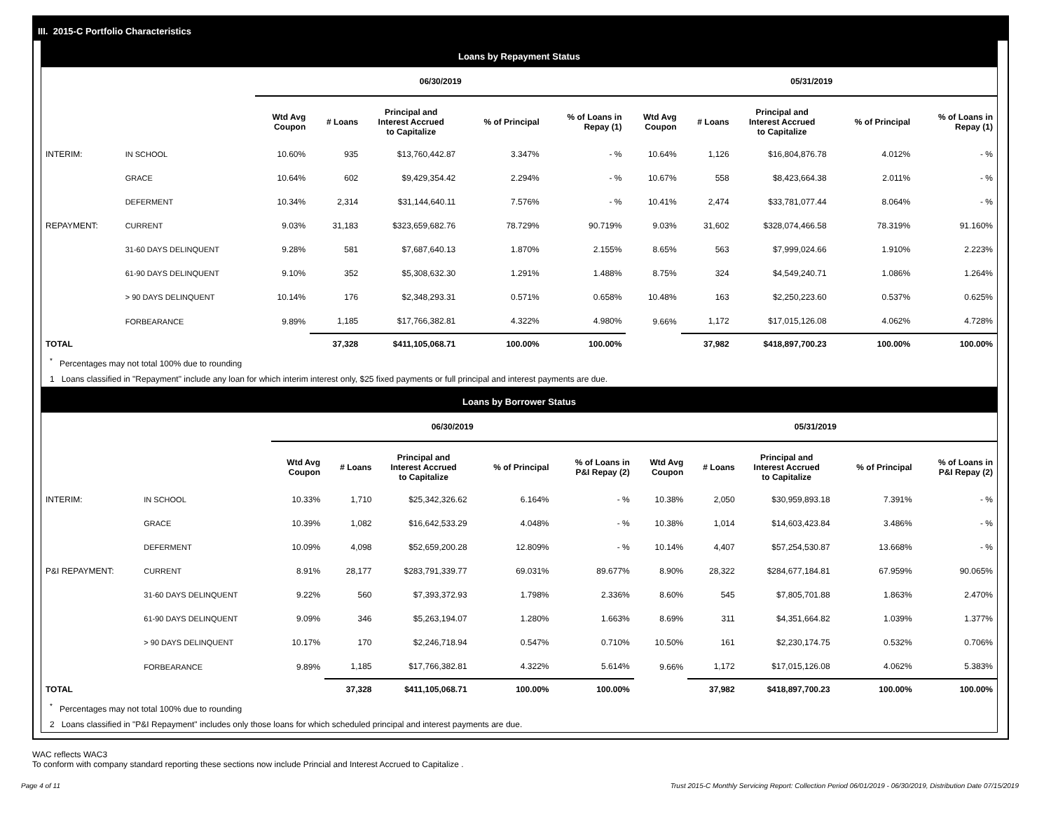III. 2015-C Portfolio Characteristics
Loans by Repayment Status
| | | 06/30/2019 | | | | | 05/31/2019 | | | | |
| --- | --- | --- | --- | --- | --- | --- | --- | --- | --- | --- | --- |
| | | Wtd Avg Coupon | # Loans | Principal and Interest Accrued to Capitalize | % of Principal | % of Loans in Repay (1) | Wtd Avg Coupon | # Loans | Principal and Interest Accrued to Capitalize | % of Principal | % of Loans in Repay (1) |
| INTERIM: | IN SCHOOL | 10.60% | 935 | $13,760,442.87 | 3.347% | - % | 10.64% | 1,126 | $16,804,876.78 | 4.012% | - % |
| | GRACE | 10.64% | 602 | $9,429,354.42 | 2.294% | - % | 10.67% | 558 | $8,423,664.38 | 2.011% | - % |
| | DEFERMENT | 10.34% | 2,314 | $31,144,640.11 | 7.576% | - % | 10.41% | 2,474 | $33,781,077.44 | 8.064% | - % |
| REPAYMENT: | CURRENT | 9.03% | 31,183 | $323,659,682.76 | 78.729% | 90.719% | 9.03% | 31,602 | $328,074,466.58 | 78.319% | 91.160% |
| | 31-60 DAYS DELINQUENT | 9.28% | 581 | $7,687,640.13 | 1.870% | 2.155% | 8.65% | 563 | $7,999,024.66 | 1.910% | 2.223% |
| | 61-90 DAYS DELINQUENT | 9.10% | 352 | $5,308,632.30 | 1.291% | 1.488% | 8.75% | 324 | $4,549,240.71 | 1.086% | 1.264% |
| | > 90 DAYS DELINQUENT | 10.14% | 176 | $2,348,293.31 | 0.571% | 0.658% | 10.48% | 163 | $2,250,223.60 | 0.537% | 0.625% |
| | FORBEARANCE | 9.89% | 1,185 | $17,766,382.81 | 4.322% | 4.980% | 9.66% | 1,172 | $17,015,126.08 | 4.062% | 4.728% |
| TOTAL | | | 37,328 | $411,105,068.71 | 100.00% | 100.00% | | 37,982 | $418,897,700.23 | 100.00% | 100.00% |
<sup>*</sup> Percentages may not total 100% due to rounding
1 Loans classified in "Repayment" include any loan for which interim interest only, $25 fixed payments or full principal and interest payments are due.
Loans by Borrower Status
| | | 06/30/2019 | | | | | 05/31/2019 | | | | |
| --- | --- | --- | --- | --- | --- | --- | --- | --- | --- | --- | --- |
| | | Wtd Avg Coupon | # Loans | Principal and Interest Accrued to Capitalize | % of Principal | % of Loans in P&I Repay (2) | Wtd Avg Coupon | # Loans | Principal and Interest Accrued to Capitalize | % of Principal | % of Loans in P&I Repay (2) |
| INTERIM: | IN SCHOOL | 10.33% | 1,710 | $25,342,326.62 | 6.164% | - % | 10.38% | 2,050 | $30,959,893.18 | 7.391% | - % |
| | GRACE | 10.39% | 1,082 | $16,642,533.29 | 4.048% | - % | 10.38% | 1,014 | $14,603,423.84 | 3.486% | - % |
| | DEFERMENT | 10.09% | 4,098 | $52,659,200.28 | 12.809% | - % | 10.14% | 4,407 | $57,254,530.87 | 13.668% | - % |
| P&I REPAYMENT: | CURRENT | 8.91% | 28,177 | $283,791,339.77 | 69.031% | 89.677% | 8.90% | 28,322 | $284,677,184.81 | 67.959% | 90.065% |
| | 31-60 DAYS DELINQUENT | 9.22% | 560 | $7,393,372.93 | 1.798% | 2.336% | 8.60% | 545 | $7,805,701.88 | 1.863% | 2.470% |
| | 61-90 DAYS DELINQUENT | 9.09% | 346 | $5,263,194.07 | 1.280% | 1.663% | 8.69% | 311 | $4,351,664.82 | 1.039% | 1.377% |
| | > 90 DAYS DELINQUENT | 10.17% | 170 | $2,246,718.94 | 0.547% | 0.710% | 10.50% | 161 | $2,230,174.75 | 0.532% | 0.706% |
| | FORBEARANCE | 9.89% | 1,185 | $17,766,382.81 | 4.322% | 5.614% | 9.66% | 1,172 | $17,015,126.08 | 4.062% | 5.383% |
| TOTAL | | | 37,328 | $411,105,068.71 | 100.00% | 100.00% | | 37,982 | $418,897,700.23 | 100.00% | 100.00% |
<sup>*</sup> Percentages may not total 100% due to rounding
2 Loans classified in "P&I Repayment" includes only those loans for which scheduled principal and interest payments are due.
WAC reflects WAC3
To conform with company standard reporting these sections now include Princial and Interest Accrued to Capitalize .
Page 4 of 11 Trust 2015-C Monthly Servicing Report: Collection Period 06/01/2019 - 06/30/2019, Distribution Date 07/15/2019